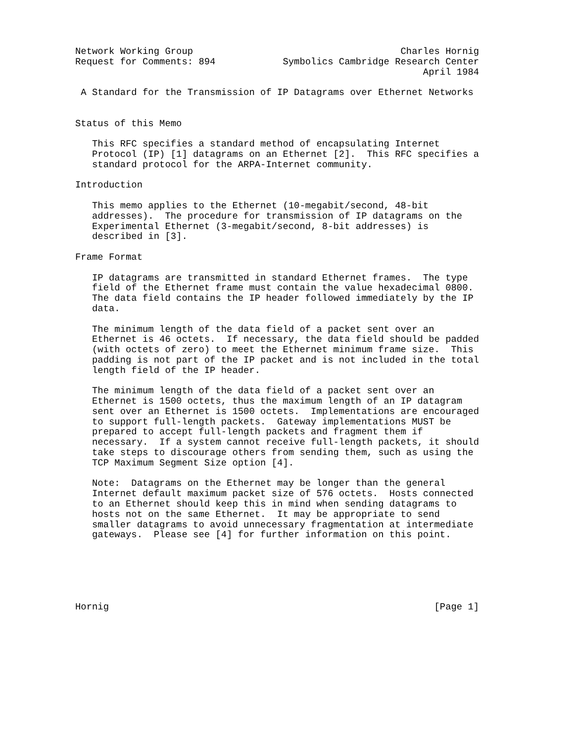Network Working Group                                     Charles Hornig
Request for Comments: 894            Symbolics Cambridge Research Center
                                                              April 1984

 A Standard for the Transmission of IP Datagrams over Ethernet Networks


Status of this Memo

   This RFC specifies a standard method of encapsulating Internet
   Protocol (IP) [1] datagrams on an Ethernet [2].  This RFC specifies a
   standard protocol for the ARPA-Internet community.

Introduction

   This memo applies to the Ethernet (10-megabit/second, 48-bit
   addresses).  The procedure for transmission of IP datagrams on the
   Experimental Ethernet (3-megabit/second, 8-bit addresses) is
   described in [3].

Frame Format

   IP datagrams are transmitted in standard Ethernet frames.  The type
   field of the Ethernet frame must contain the value hexadecimal 0800.
   The data field contains the IP header followed immediately by the IP
   data.

   The minimum length of the data field of a packet sent over an
   Ethernet is 46 octets.  If necessary, the data field should be padded
   (with octets of zero) to meet the Ethernet minimum frame size.  This
   padding is not part of the IP packet and is not included in the total
   length field of the IP header.

   The minimum length of the data field of a packet sent over an
   Ethernet is 1500 octets, thus the maximum length of an IP datagram
   sent over an Ethernet is 1500 octets.  Implementations are encouraged
   to support full-length packets.  Gateway implementations MUST be
   prepared to accept full-length packets and fragment them if
   necessary.  If a system cannot receive full-length packets, it should
   take steps to discourage others from sending them, such as using the
   TCP Maximum Segment Size option [4].

   Note:  Datagrams on the Ethernet may be longer than the general
   Internet default maximum packet size of 576 octets.  Hosts connected
   to an Ethernet should keep this in mind when sending datagrams to
   hosts not on the same Ethernet.  It may be appropriate to send
   smaller datagrams to avoid unnecessary fragmentation at intermediate
   gateways.  Please see [4] for further information on this point.






Hornig                                                          [Page 1]